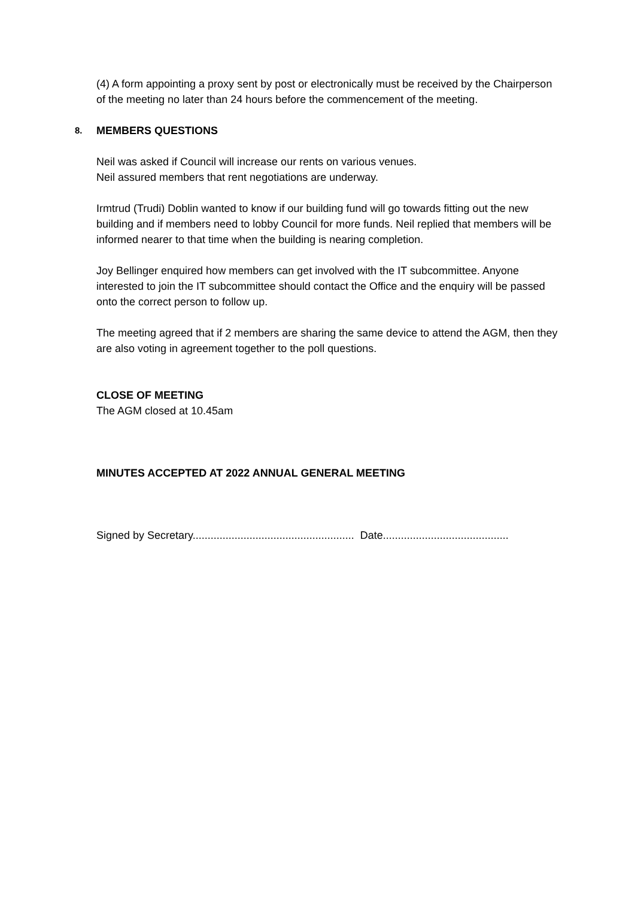(4) A form appointing a proxy sent by post or electronically must be received by the Chairperson of the meeting no later than 24 hours before the commencement of the meeting.
8. MEMBERS QUESTIONS
Neil was asked if Council will increase our rents on various venues.
Neil assured members that rent negotiations are underway.
Irmtrud (Trudi) Doblin wanted to know if our building fund will go towards fitting out the new building and if members need to lobby Council for more funds. Neil replied that members will be informed nearer to that time when the building is nearing completion.
Joy Bellinger enquired how members can get involved with the IT subcommittee. Anyone interested to join the IT subcommittee should contact the Office and the enquiry will be passed onto the correct person to follow up.
The meeting agreed that if 2 members are sharing the same device to attend the AGM, then they are also voting in agreement together to the poll questions.
CLOSE OF MEETING
The AGM closed at 10.45am
MINUTES ACCEPTED AT 2022 ANNUAL GENERAL MEETING
Signed by Secretary...................................................... Date..........................................